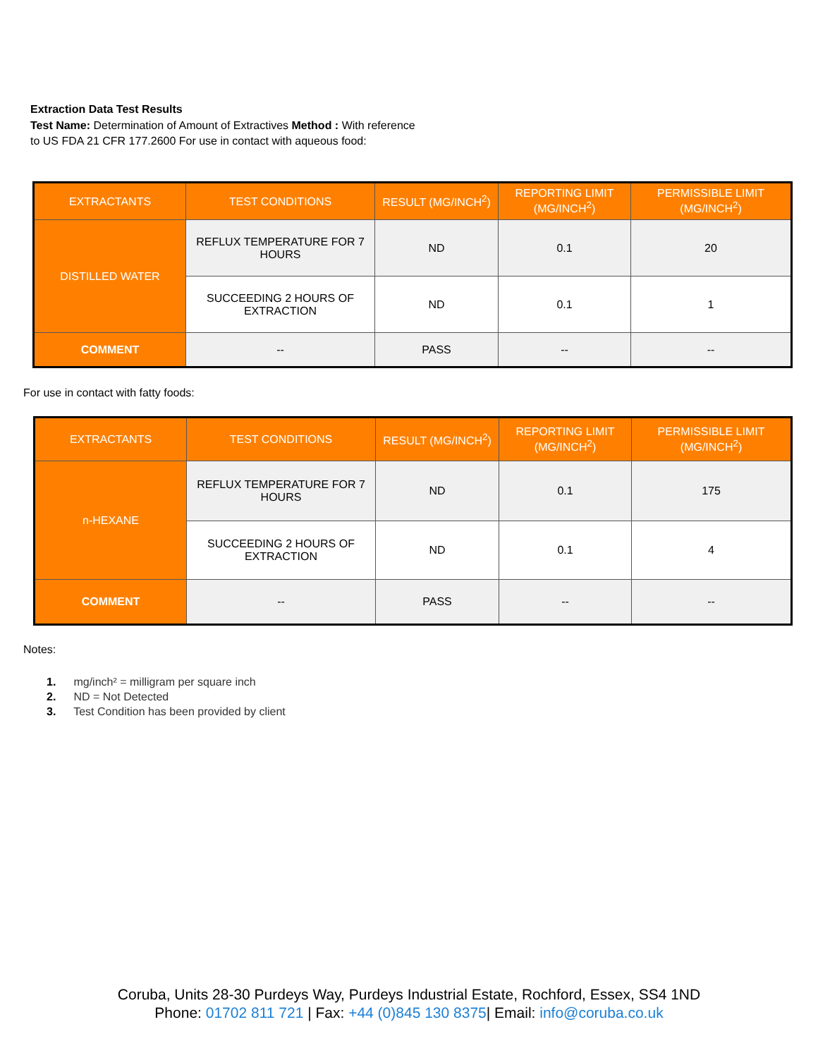Extraction Data Test Results
Test Name: Determination of Amount of Extractives Method : With reference to US FDA 21 CFR 177.2600 For use in contact with aqueous food:
| EXTRACTANTS | TEST CONDITIONS | RESULT (MG/INCH<sup>2</sup>) | REPORTING LIMIT (MG/INCH<sup>2</sup>) | PERMISSIBLE LIMIT (MG/INCH<sup>2</sup>) |
| --- | --- | --- | --- | --- |
| DISTILLED WATER | REFLUX TEMPERATURE FOR 7 HOURS | ND | 0.1 | 20 |
| | SUCCEEDING 2 HOURS OF EXTRACTION | ND | 0.1 | 1 |
| COMMENT | -- | PASS | -- | -- |
For use in contact with fatty foods:
| EXTRACTANTS | TEST CONDITIONS | RESULT (MG/INCH<sup>2</sup>) | REPORTING LIMIT (MG/INCH<sup>2</sup>) | PERMISSIBLE LIMIT (MG/INCH<sup>2</sup>) |
| --- | --- | --- | --- | --- |
| n-HEXANE | REFLUX TEMPERATURE FOR 7 HOURS | ND | 0.1 | 175 |
| | SUCCEEDING 2 HOURS OF EXTRACTION | ND | 0.1 | 4 |
| COMMENT | -- | PASS | -- | -- |
Notes:
1. mg/inch² = milligram per square inch
2. ND = Not Detected
3. Test Condition has been provided by client
Coruba, Units 28-30 Purdeys Way, Purdeys Industrial Estate, Rochford, Essex, SS4 1ND
Phone: 01702 811 721 | Fax: +44 (0)845 130 8375| Email: info@coruba.co.uk